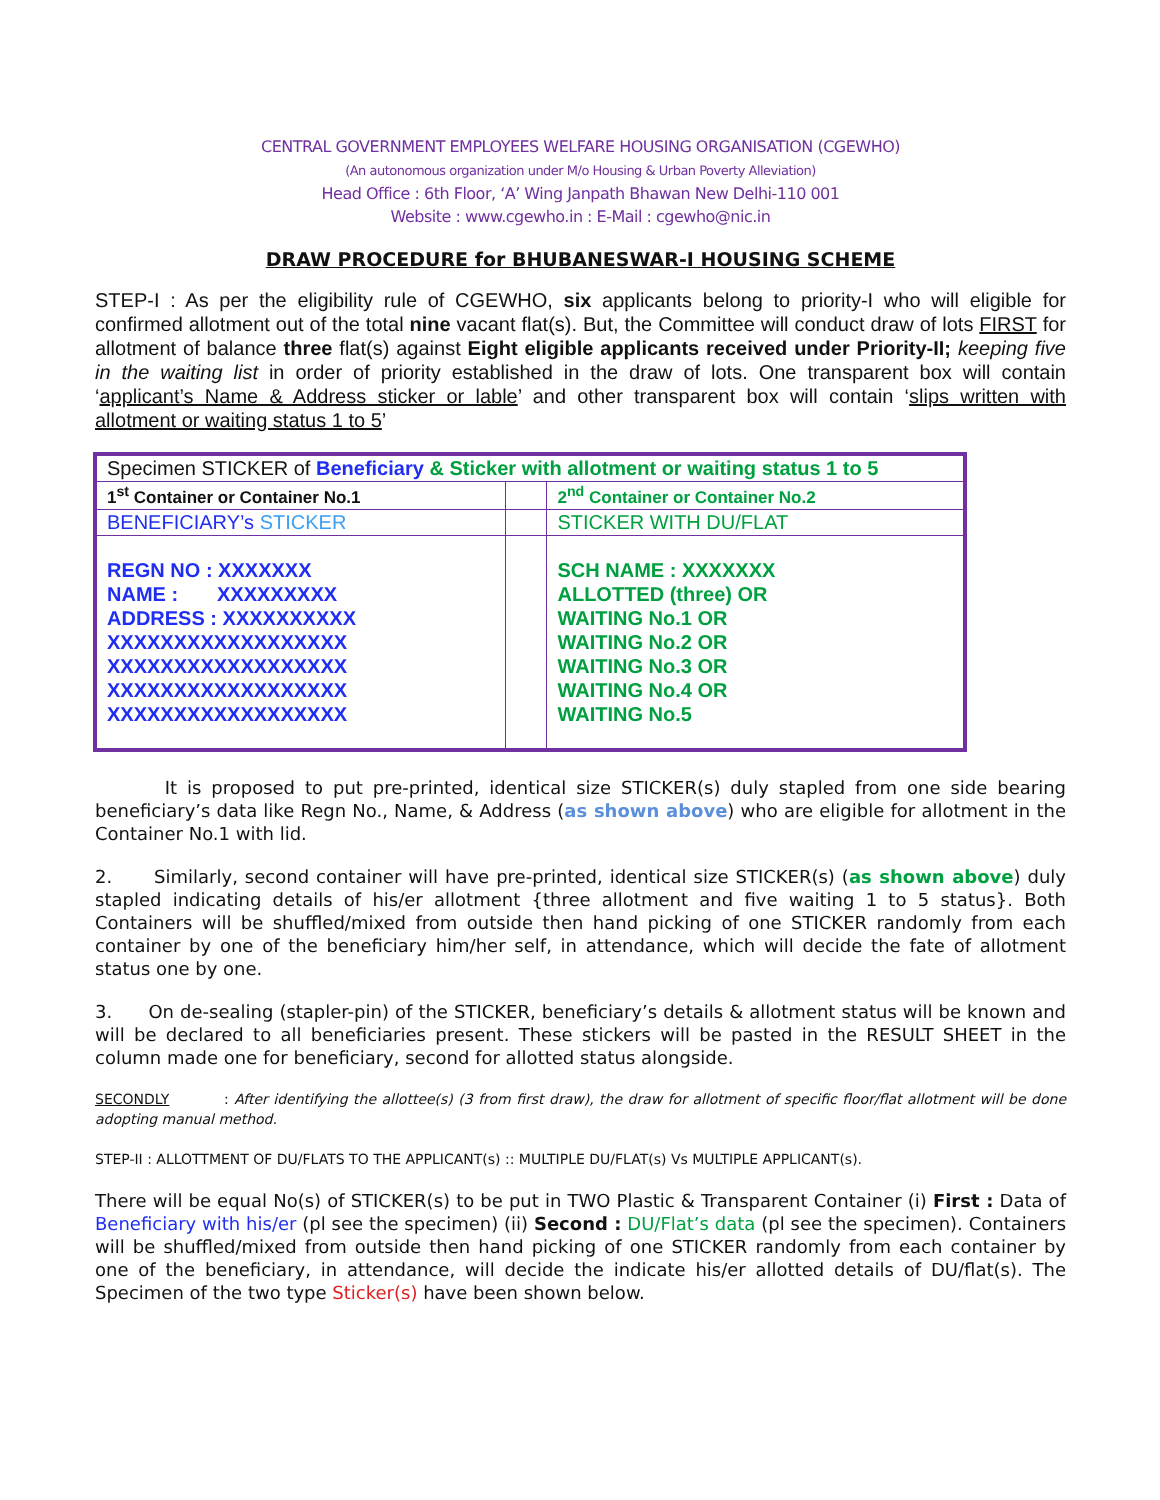CENTRAL GOVERNMENT EMPLOYEES WELFARE HOUSING ORGANISATION (CGEWHO)
(An autonomous organization under M/o Housing & Urban Poverty Alleviation)
Head Office : 6th Floor, ‘A’ Wing Janpath Bhawan New Delhi-110 001
Website : www.cgewho.in : E-Mail : cgewho@nic.in
DRAW PROCEDURE for BHUBANESWAR-I HOUSING SCHEME
STEP-I : As per the eligibility rule of CGEWHO, six applicants belong to priority-I who will eligible for confirmed allotment out of the total nine vacant flat(s). But, the Committee will conduct draw of lots FIRST for allotment of balance three flat(s) against Eight eligible applicants received under Priority-II; keeping five in the waiting list in order of priority established in the draw of lots. One transparent box will contain ‘applicant’s Name & Address sticker or lable’ and other transparent box will contain ‘slips written with allotment or waiting status 1 to 5’
| Specimen STICKER of Beneficiary & Sticker with allotment or waiting status 1 to 5 | | |
| 1<sup>st</sup> Container or Container No.1 | | 2<sup>nd</sup> Container or Container No.2 |
| BENEFICIARY’s STICKER | | STICKER WITH DU/FLAT |
| REGN NO : XXXXXXX NAME : XXXXXXXXX ADDRESS : XXXXXXXXXX XXXXXXXXXXXXXXXXXX XXXXXXXXXXXXXXXXXX XXXXXXXXXXXXXXXXXX XXXXXXXXXXXXXXXXXX | | SCH NAME : XXXXXXX ALLOTTED (three) OR WAITING No.1 OR WAITING No.2 OR WAITING No.3 OR WAITING No.4 OR WAITING No.5 |
It is proposed to put pre-printed, identical size STICKER(s) duly stapled from one side bearing beneficiary’s data like Regn No., Name, & Address (as shown above) who are eligible for allotment in the Container No.1 with lid.
2. Similarly, second container will have pre-printed, identical size STICKER(s) (as shown above) duly stapled indicating details of his/er allotment {three allotment and five waiting 1 to 5 status}. Both Containers will be shuffled/mixed from outside then hand picking of one STICKER randomly from each container by one of the beneficiary him/her self, in attendance, which will decide the fate of allotment status one by one.
3. On de-sealing (stapler-pin) of the STICKER, beneficiary’s details & allotment status will be known and will be declared to all beneficiaries present. These stickers will be pasted in the RESULT SHEET in the column made one for beneficiary, second for allotted status alongside.
SECONDLY : After identifying the allottee(s) (3 from first draw), the draw for allotment of specific floor/flat allotment will be done adopting manual method.
STEP-II : ALLOTTMENT OF DU/FLATS TO THE APPLICANT(s) :: MULTIPLE DU/FLAT(s) Vs MULTIPLE APPLICANT(s).
There will be equal No(s) of STICKER(s) to be put in TWO Plastic & Transparent Container (i) First : Data of Beneficiary with his/er (pl see the specimen) (ii) Second : DU/Flat’s data (pl see the specimen). Containers will be shuffled/mixed from outside then hand picking of one STICKER randomly from each container by one of the beneficiary, in attendance, will decide the indicate his/er allotted details of DU/flat(s). The Specimen of the two type Sticker(s) have been shown below.